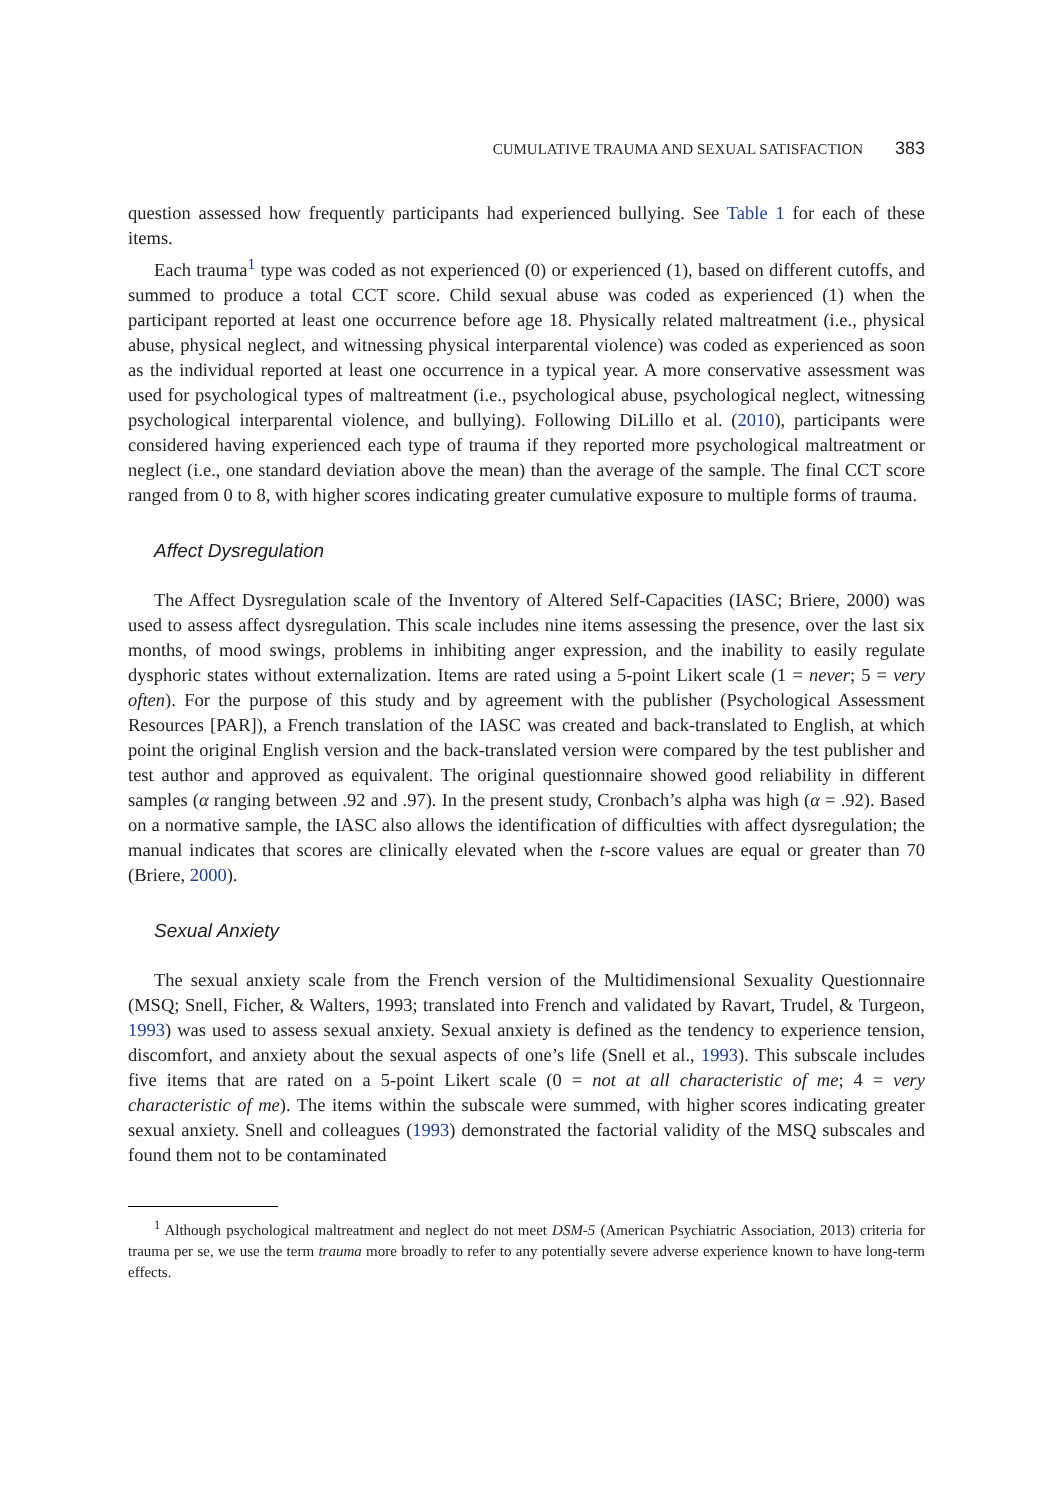CUMULATIVE TRAUMA AND SEXUAL SATISFACTION 383
question assessed how frequently participants had experienced bullying. See Table 1 for each of these items.
Each trauma<sup>1</sup> type was coded as not experienced (0) or experienced (1), based on different cutoffs, and summed to produce a total CCT score. Child sexual abuse was coded as experienced (1) when the participant reported at least one occurrence before age 18. Physically related maltreatment (i.e., physical abuse, physical neglect, and witnessing physical interparental violence) was coded as experienced as soon as the individual reported at least one occurrence in a typical year. A more conservative assessment was used for psychological types of maltreatment (i.e., psychological abuse, psychological neglect, witnessing psychological interparental violence, and bullying). Following DiLillo et al. (2010), participants were considered having experienced each type of trauma if they reported more psychological maltreatment or neglect (i.e., one standard deviation above the mean) than the average of the sample. The final CCT score ranged from 0 to 8, with higher scores indicating greater cumulative exposure to multiple forms of trauma.
Affect Dysregulation
The Affect Dysregulation scale of the Inventory of Altered Self-Capacities (IASC; Briere, 2000) was used to assess affect dysregulation. This scale includes nine items assessing the presence, over the last six months, of mood swings, problems in inhibiting anger expression, and the inability to easily regulate dysphoric states without externalization. Items are rated using a 5-point Likert scale (1 = never; 5 = very often). For the purpose of this study and by agreement with the publisher (Psychological Assessment Resources [PAR]), a French translation of the IASC was created and back-translated to English, at which point the original English version and the back-translated version were compared by the test publisher and test author and approved as equivalent. The original questionnaire showed good reliability in different samples (α ranging between .92 and .97). In the present study, Cronbach’s alpha was high (α = .92). Based on a normative sample, the IASC also allows the identification of difficulties with affect dysregulation; the manual indicates that scores are clinically elevated when the t-score values are equal or greater than 70 (Briere, 2000).
Sexual Anxiety
The sexual anxiety scale from the French version of the Multidimensional Sexuality Questionnaire (MSQ; Snell, Ficher, & Walters, 1993; translated into French and validated by Ravart, Trudel, & Turgeon, 1993) was used to assess sexual anxiety. Sexual anxiety is defined as the tendency to experience tension, discomfort, and anxiety about the sexual aspects of one’s life (Snell et al., 1993). This subscale includes five items that are rated on a 5-point Likert scale (0 = not at all characteristic of me; 4 = very characteristic of me). The items within the subscale were summed, with higher scores indicating greater sexual anxiety. Snell and colleagues (1993) demonstrated the factorial validity of the MSQ subscales and found them not to be contaminated
<sup>1</sup> Although psychological maltreatment and neglect do not meet DSM-5 (American Psychiatric Association, 2013) criteria for trauma per se, we use the term trauma more broadly to refer to any potentially severe adverse experience known to have long-term effects.